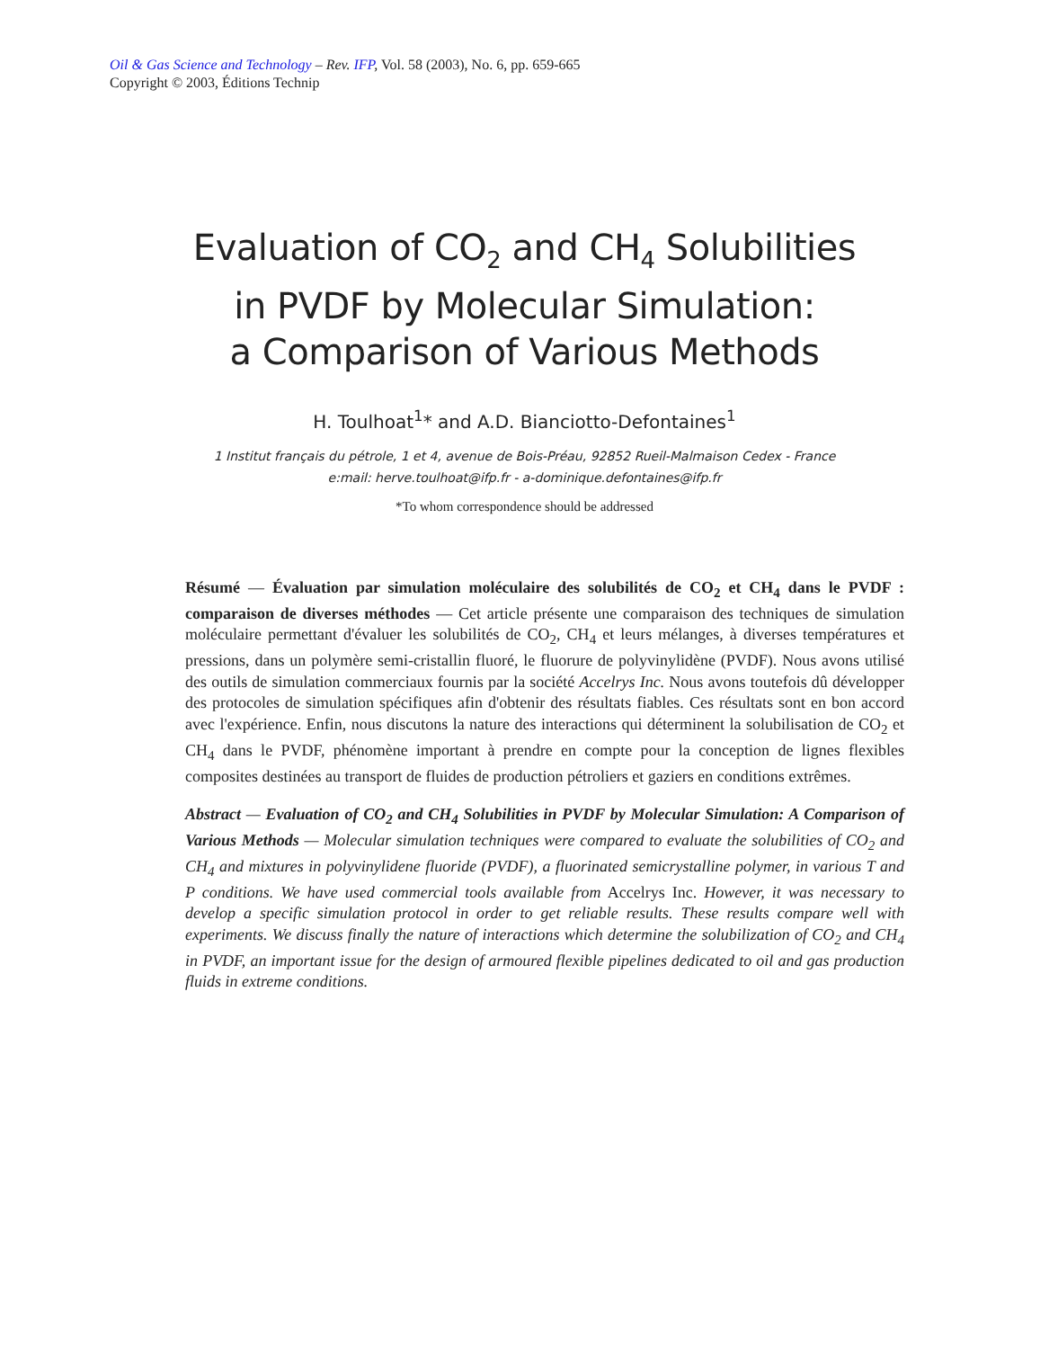Oil & Gas Science and Technology – Rev. IFP, Vol. 58 (2003), No. 6, pp. 659-665
Copyright © 2003, Éditions Technip
Evaluation of CO<sub>2</sub> and CH<sub>4</sub> Solubilities
in PVDF by Molecular Simulation:
a Comparison of Various Methods
H. Toulhoat<sup>1</sup>* and A.D. Bianciotto-Defontaines<sup>1</sup>
1 Institut français du pétrole, 1 et 4, avenue de Bois-Préau, 92852 Rueil-Malmaison Cedex - France
e:mail: herve.toulhoat@ifp.fr - a-dominique.defontaines@ifp.fr
*To whom correspondence should be addressed
Résumé — Évaluation par simulation moléculaire des solubilités de CO<sub>2</sub> et CH<sub>4</sub> dans le PVDF : comparaison de diverses méthodes — Cet article présente une comparaison des techniques de simulation moléculaire permettant d'évaluer les solubilités de CO<sub>2</sub>, CH<sub>4</sub> et leurs mélanges, à diverses températures et pressions, dans un polymère semi-cristallin fluoré, le fluorure de polyvinylidène (PVDF). Nous avons utilisé des outils de simulation commerciaux fournis par la société Accelrys Inc. Nous avons toutefois dû développer des protocoles de simulation spécifiques afin d'obtenir des résultats fiables. Ces résultats sont en bon accord avec l'expérience. Enfin, nous discutons la nature des interactions qui déterminent la solubilisation de CO<sub>2</sub> et CH<sub>4</sub> dans le PVDF, phénomène important à prendre en compte pour la conception de lignes flexibles composites destinées au transport de fluides de production pétroliers et gaziers en conditions extrêmes.
Abstract — Evaluation of CO<sub>2</sub> and CH<sub>4</sub> Solubilities in PVDF by Molecular Simulation: A Comparison of Various Methods — Molecular simulation techniques were compared to evaluate the solubilities of CO<sub>2</sub> and CH<sub>4</sub> and mixtures in polyvinylidene fluoride (PVDF), a fluorinated semicrystalline polymer, in various T and P conditions. We have used commercial tools available from Accelrys Inc. However, it was necessary to develop a specific simulation protocol in order to get reliable results. These results compare well with experiments. We discuss finally the nature of interactions which determine the solubilization of CO<sub>2</sub> and CH<sub>4</sub> in PVDF, an important issue for the design of armoured flexible pipelines dedicated to oil and gas production fluids in extreme conditions.